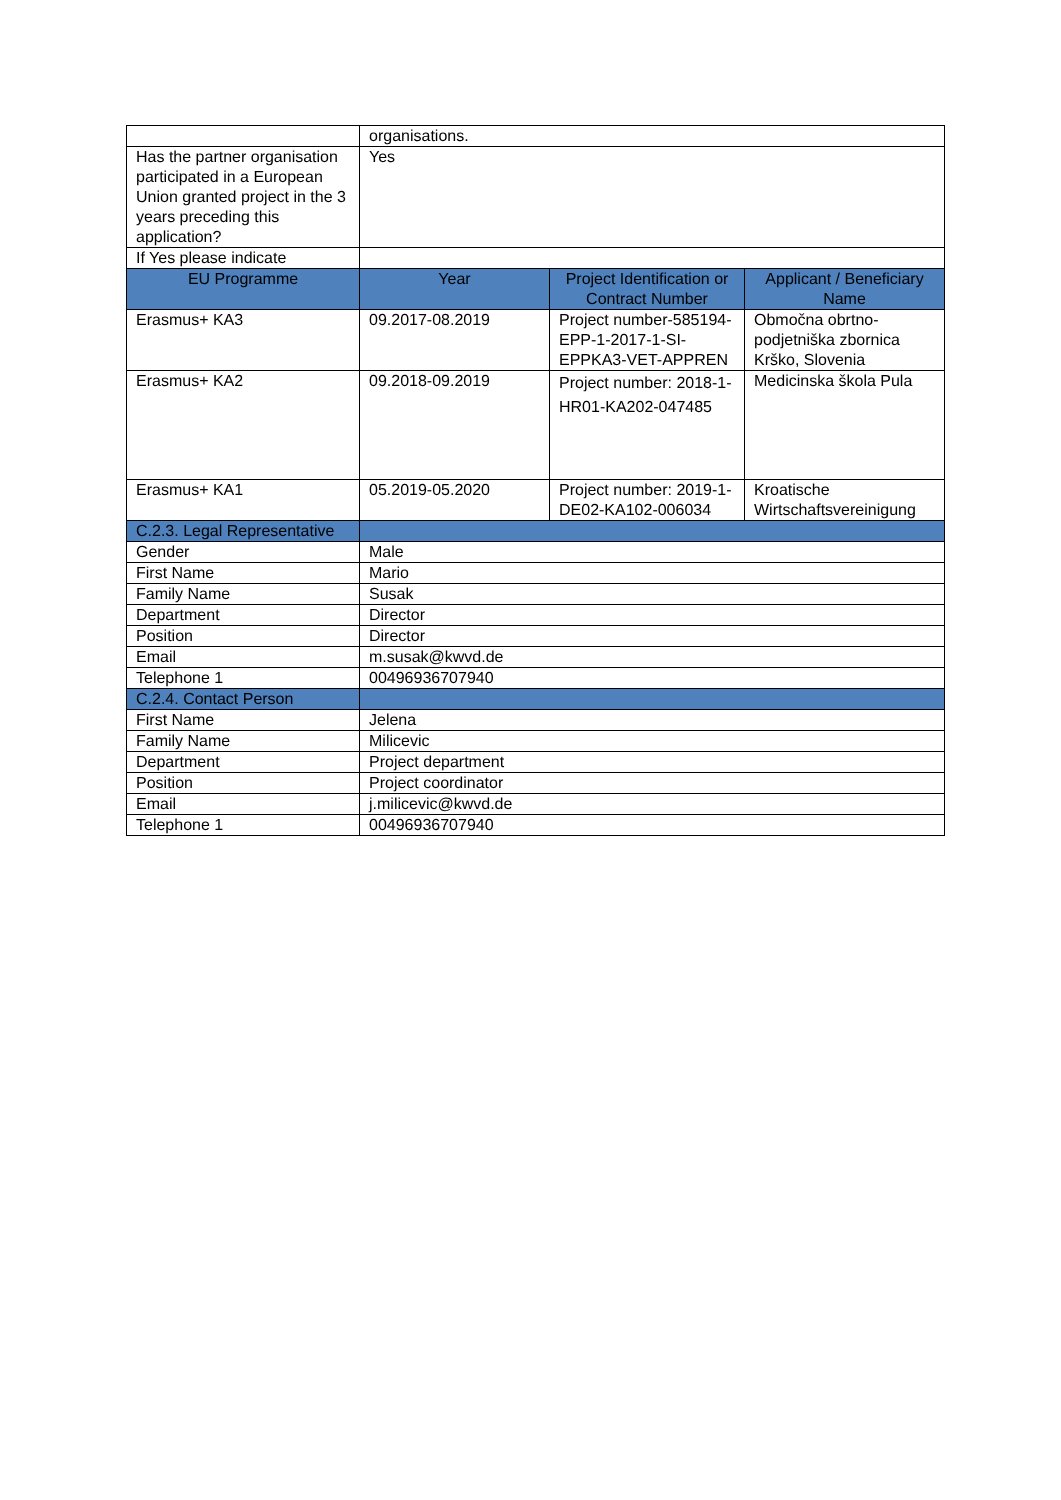| | organisations. | | |
| Has the partner organisation participated in a European Union granted project in the 3 years preceding this application? | Yes | | |
| If Yes please indicate | | | |
| EU Programme | Year | Project Identification or Contract Number | Applicant / Beneficiary Name |
| Erasmus+ KA3 | 09.2017-08.2019 | Project number-585194-EPP-1-2017-1-SI-EPPKA3-VET-APPREN | Območna obrtno-podjetniška zbornica Krško, Slovenia |
| Erasmus+ KA2 | 09.2018-09.2019 | Project number: 2018-1-HR01-KA202-047485 | Medicinska škola Pula |
| Erasmus+ KA1 | 05.2019-05.2020 | Project number: 2019-1-DE02-KA102-006034 | Kroatische Wirtschaftsvereinigung |
| C.2.3. Legal Representative | | | |
| Gender | Male | | |
| First Name | Mario | | |
| Family Name | Susak | | |
| Department | Director | | |
| Position | Director | | |
| Email | m.susak@kwvd.de | | |
| Telephone 1 | 00496936707940 | | |
| C.2.4. Contact Person | | | |
| First Name | Jelena | | |
| Family Name | Milicevic | | |
| Department | Project department | | |
| Position | Project coordinator | | |
| Email | j.milicevic@kwvd.de | | |
| Telephone 1 | 00496936707940 | | |